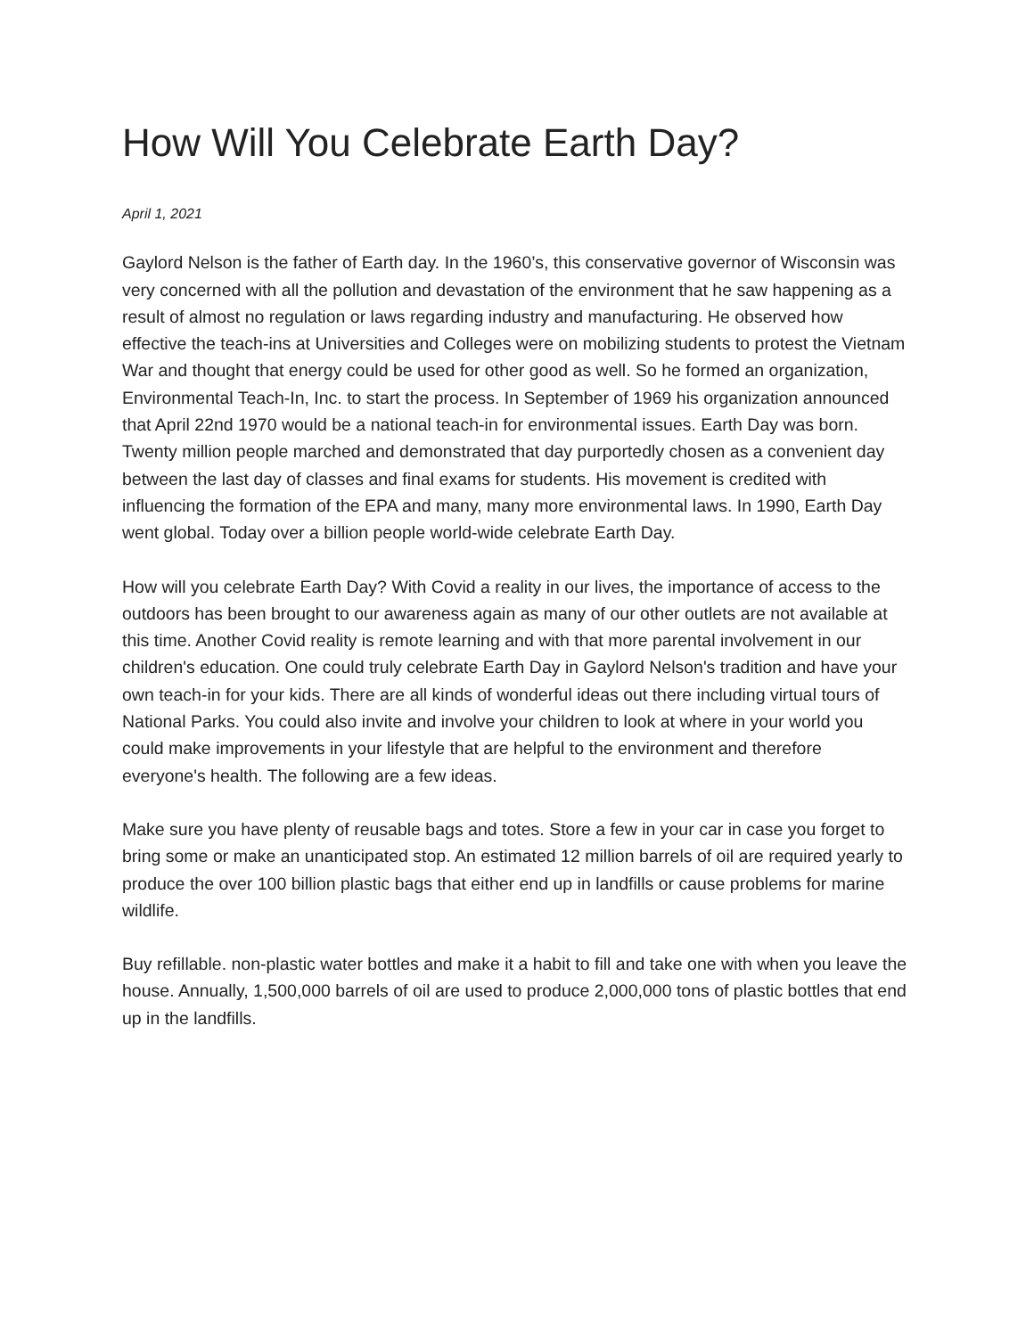How Will You Celebrate Earth Day?
April 1, 2021
Gaylord Nelson is the father of Earth day. In the 1960’s, this conservative governor of Wisconsin was very concerned with all the pollution and devastation of the environment that he saw happening as a result of almost no regulation or laws regarding industry and manufacturing. He observed how effective the teach-ins at Universities and Colleges were on mobilizing students to protest the Vietnam War and thought that energy could be used for other good as well. So he formed an organization, Environmental Teach-In, Inc. to start the process. In September of 1969 his organization announced that April 22nd 1970 would be a national teach-in for environmental issues. Earth Day was born. Twenty million people marched and demonstrated that day purportedly chosen as a convenient day between the last day of classes and final exams for students. His movement is credited with influencing the formation of the EPA and many, many more environmental laws. In 1990, Earth Day went global. Today over a billion people world-wide celebrate Earth Day.
How will you celebrate Earth Day? With Covid a reality in our lives, the importance of access to the outdoors has been brought to our awareness again as many of our other outlets are not available at this time. Another Covid reality is remote learning and with that more parental involvement in our children's education. One could truly celebrate Earth Day in Gaylord Nelson's tradition and have your own teach-in for your kids. There are all kinds of wonderful ideas out there including virtual tours of National Parks. You could also invite and involve your children to look at where in your world you could make improvements in your lifestyle that are helpful to the environment and therefore everyone's health. The following are a few ideas.
Make sure you have plenty of reusable bags and totes. Store a few in your car in case you forget to bring some or make an unanticipated stop. An estimated 12 million barrels of oil are required yearly to produce the over 100 billion plastic bags that either end up in landfills or cause problems for marine wildlife.
Buy refillable. non-plastic water bottles and make it a habit to fill and take one with when you leave the house. Annually, 1,500,000 barrels of oil are used to produce 2,000,000 tons of plastic bottles that end up in the landfills.